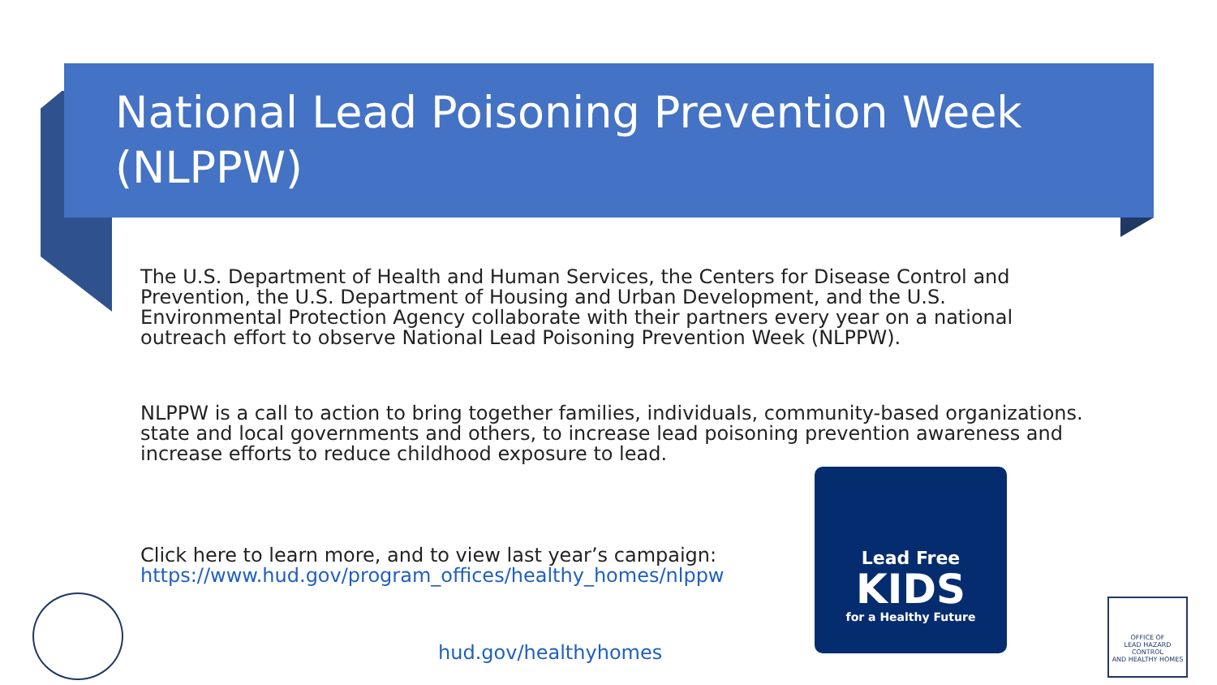National Lead Poisoning Prevention Week (NLPPW)
The U.S. Department of Health and Human Services, the Centers for Disease Control and Prevention, the U.S. Department of Housing and Urban Development, and the U.S. Environmental Protection Agency collaborate with their partners every year on a national outreach effort to observe National Lead Poisoning Prevention Week (NLPPW).
NLPPW is a call to action to bring together families, individuals, community-based organizations. state and local governments and others, to increase lead poisoning prevention awareness and increase efforts to reduce childhood exposure to lead.
Click here to learn more, and to view last year’s campaign:
https://www.hud.gov/program_offices/healthy_homes/nlppw
Lead Free
KIDS
for a Healthy Future
hud.gov/healthyhomes
OFFICE OF
LEAD HAZARD CONTROL
AND HEALTHY HOMES